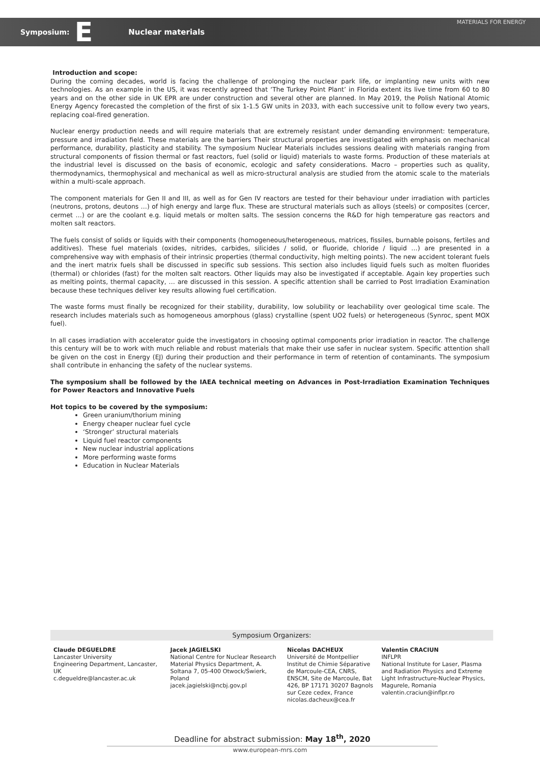Symposium: E Nuclear materials MATERIALS FOR ENERGY
Introduction and scope:
During the coming decades, world is facing the challenge of prolonging the nuclear park life, or implanting new units with new technologies. As an example in the US, it was recently agreed that ‘The Turkey Point Plant’ in Florida extent its live time from 60 to 80 years and on the other side in UK EPR are under construction and several other are planned. In May 2019, the Polish National Atomic Energy Agency forecasted the completion of the first of six 1-1.5 GW units in 2033, with each successive unit to follow every two years, replacing coal-fired generation.
Nuclear energy production needs and will require materials that are extremely resistant under demanding environment: temperature, pressure and irradiation field. These materials are the barriers Their structural properties are investigated with emphasis on mechanical performance, durability, plasticity and stability. The symposium Nuclear Materials includes sessions dealing with materials ranging from structural components of fission thermal or fast reactors, fuel (solid or liquid) materials to waste forms. Production of these materials at the industrial level is discussed on the basis of economic, ecologic and safety considerations. Macro – properties such as quality, thermodynamics, thermophysical and mechanical as well as micro-structural analysis are studied from the atomic scale to the materials within a multi-scale approach.
The component materials for Gen II and III, as well as for Gen IV reactors are tested for their behaviour under irradiation with particles (neutrons, protons, deutons …) of high energy and large flux. These are structural materials such as alloys (steels) or composites (cercer, cermet …) or are the coolant e.g. liquid metals or molten salts. The session concerns the R&D for high temperature gas reactors and molten salt reactors.
The fuels consist of solids or liquids with their components (homogeneous/heterogeneous, matrices, fissiles, burnable poisons, fertiles and additives). These fuel materials (oxides, nitrides, carbides, silicides / solid, or fluoride, chloride / liquid …) are presented in a comprehensive way with emphasis of their intrinsic properties (thermal conductivity, high melting points). The new accident tolerant fuels and the inert matrix fuels shall be discussed in specific sub sessions. This section also includes liquid fuels such as molten fluorides (thermal) or chlorides (fast) for the molten salt reactors. Other liquids may also be investigated if acceptable. Again key properties such as melting points, thermal capacity, … are discussed in this session. A specific attention shall be carried to Post Irradiation Examination because these techniques deliver key results allowing fuel certification.
The waste forms must finally be recognized for their stability, durability, low solubility or leachability over geological time scale. The research includes materials such as homogeneous amorphous (glass) crystalline (spent UO2 fuels) or heterogeneous (Synroc, spent MOX fuel).
In all cases irradiation with accelerator guide the investigators in choosing optimal components prior irradiation in reactor. The challenge this century will be to work with much reliable and robust materials that make their use safer in nuclear system. Specific attention shall be given on the cost in Energy (EJ) during their production and their performance in term of retention of contaminants. The symposium shall contribute in enhancing the safety of the nuclear systems.
The symposium shall be followed by the IAEA technical meeting on Advances in Post-Irradiation Examination Techniques for Power Reactors and Innovative Fuels
Hot topics to be covered by the symposium:
Green uranium/thorium mining
Energy cheaper nuclear fuel cycle
‘Stronger’ structural materials
Liquid fuel reactor components
New nuclear industrial applications
More performing waste forms
Education in Nuclear Materials
Symposium Organizers:
Claude DEGUELDRE
Lancaster University
Engineering Department, Lancaster, UK
c.degueldre@lancaster.ac.uk
Jacek JAGIELSKI
National Centre for Nuclear Research
Material Physics Department, A. Soltana 7, 05-400 Otwock/Świerk, Poland
jacek.jagielski@ncbj.gov.pl
Nicolas DACHEUX
Université de Montpellier
Institut de Chimie Séparative de Marcoule-CEA, CNRS, ENSCM, Site de Marcoule, Bat 426, BP 17171 30207 Bagnols sur Ceze cedex, France
nicolas.dacheux@cea.fr
Valentin CRACIUN
INFLPR
National Institute for Laser, Plasma and Radiation Physics and Extreme Light Infrastructure-Nuclear Physics, Magurele, Romania
valentin.craciun@inflpr.ro
Deadline for abstract submission: May 18<sup>th</sup>, 2020
www.european-mrs.com